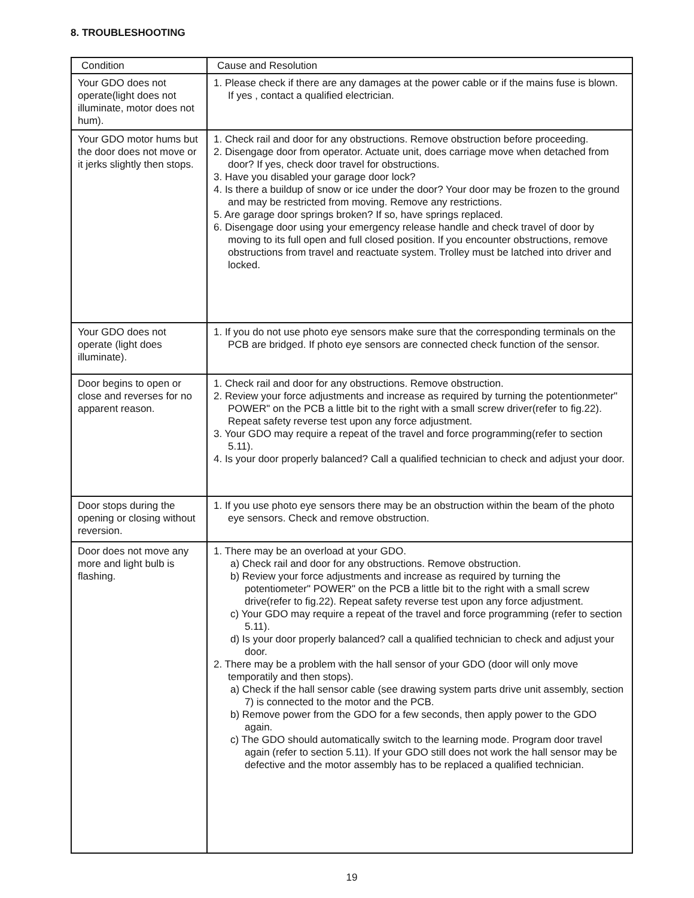8. TROUBLESHOOTING
| Condition | Cause and Resolution |
| --- | --- |
| Your GDO does not operate(light does not illuminate, motor does not hum). | 1. Please check if there are any damages at the power cable or if the mains fuse is blown. If yes , contact a qualified electrician. |
| Your GDO motor hums but the door does not move or it jerks slightly then stops. | 1. Check rail and door for any obstructions. Remove obstruction before proceeding. 2. Disengage door from operator. Actuate unit, does carriage move when detached from door? If yes, check door travel for obstructions. 3. Have you disabled your garage door lock? 4. Is there a buildup of snow or ice under the door? Your door may be frozen to the ground and may be restricted from moving. Remove any restrictions. 5. Are garage door springs broken? If so, have springs replaced. 6. Disengage door using your emergency release handle and check travel of door by moving to its full open and full closed position. If you encounter obstructions, remove obstructions from travel and reactuate system. Trolley must be latched into driver and locked. |
| Your GDO does not operate (light does illuminate). | 1. If you do not use photo eye sensors make sure that the corresponding terminals on the PCB are bridged. If photo eye sensors are connected check function of the sensor. |
| Door begins to open or close and reverses for no apparent reason. | 1. Check rail and door for any obstructions. Remove obstruction. 2. Review your force adjustments and increase as required by turning the potentionmeter" POWER" on the PCB a little bit to the right with a small screw driver(refer to fig.22). Repeat safety reverse test upon any force adjustment. 3. Your GDO may require a repeat of the travel and force programming(refer to section 5.11). 4. Is your door properly balanced? Call a qualified technician to check and adjust your door. |
| Door stops during the opening or closing without reversion. | 1. If you use photo eye sensors there may be an obstruction within the beam of the photo eye sensors. Check and remove obstruction. |
| Door does not move any more and light bulb is flashing. | 1. There may be an overload at your GDO. a) Check rail and door for any obstructions. Remove obstruction. b) Review your force adjustments and increase as required by turning the potentiometer" POWER" on the PCB a little bit to the right with a small screw drive(refer to fig.22). Repeat safety reverse test upon any force adjustment. c) Your GDO may require a repeat of the travel and force programming (refer to section 5.11). d) Is your door properly balanced? call a qualified technician to check and adjust your door. 2. There may be a problem with the hall sensor of your GDO (door will only move temporatily and then stops). a) Check if the hall sensor cable (see drawing system parts drive unit assembly, section 7) is connected to the motor and the PCB. b) Remove power from the GDO for a few seconds, then apply power to the GDO again. c) The GDO should automatically switch to the learning mode. Program door travel again (refer to section 5.11). If your GDO still does not work the hall sensor may be defective and the motor assembly has to be replaced a qualified technician. |
19